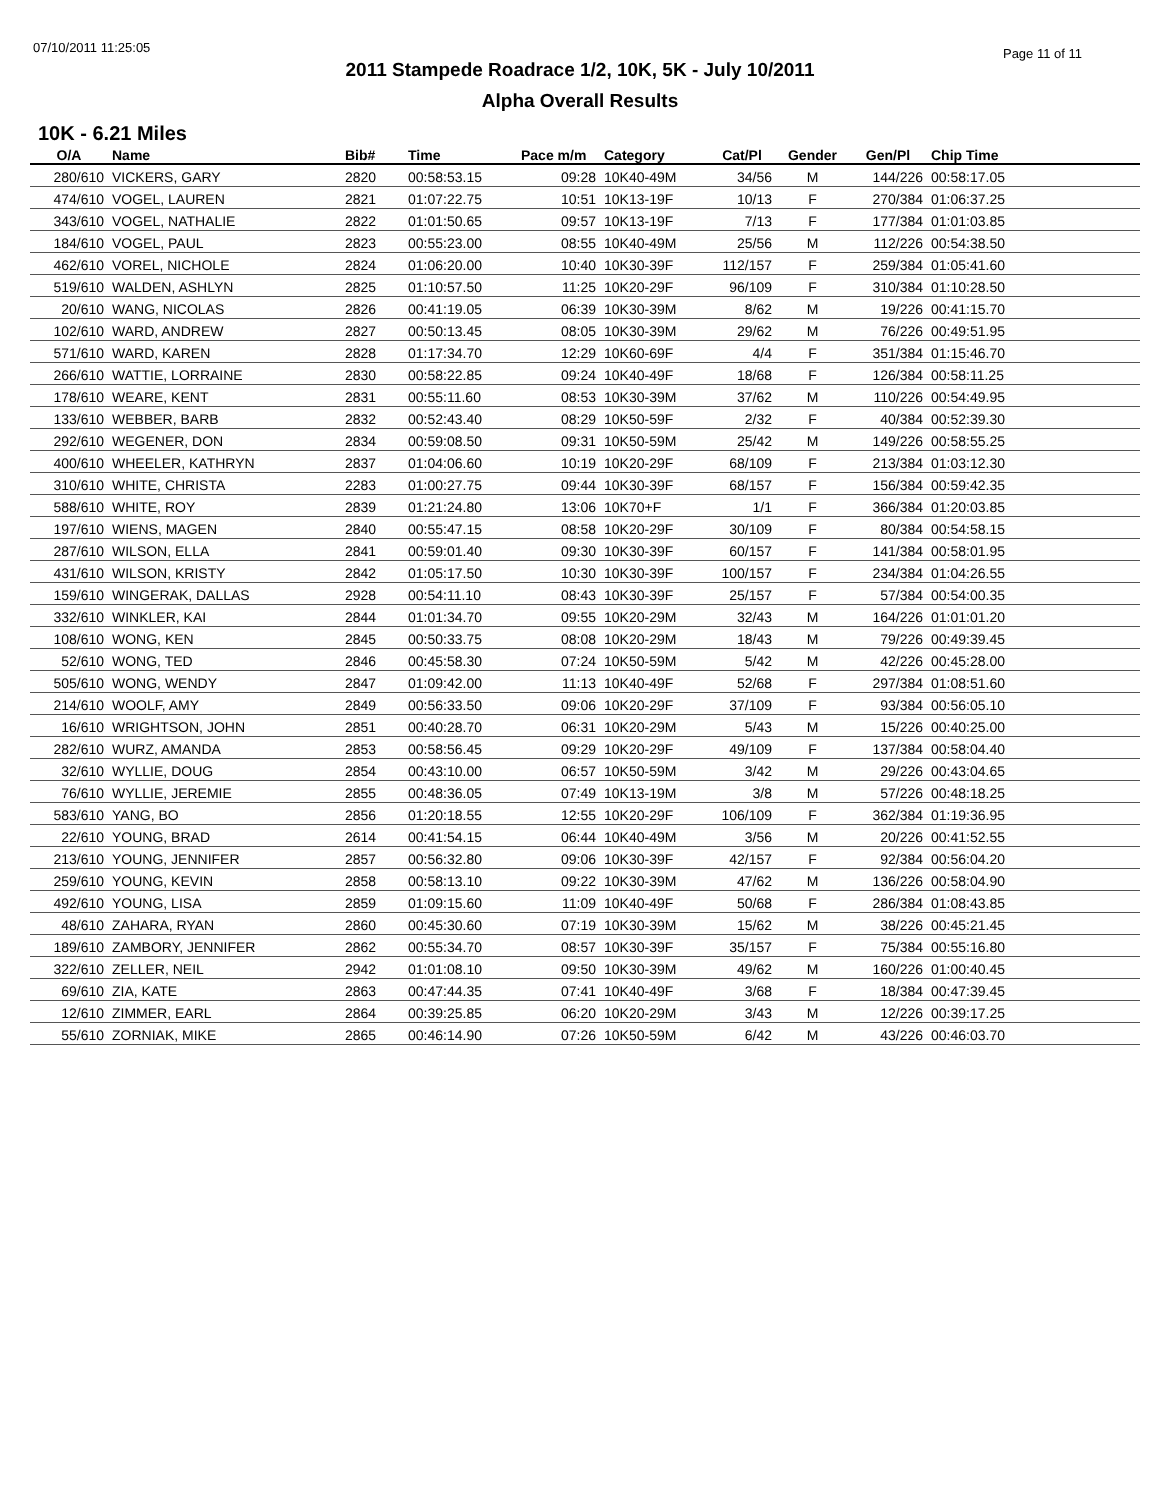07/10/2011 11:25:05 Page 11 of 11
2011 Stampede Roadrace 1/2, 10K, 5K - July 10/2011
Alpha Overall Results
10K - 6.21 Miles
| O/A | Name | Bib# | Time | Pace m/m | Category | Cat/Pl | Gender | Gen/Pl | Chip Time |
| --- | --- | --- | --- | --- | --- | --- | --- | --- | --- |
| 280/610 | VICKERS, GARY | 2820 | 00:58:53.15 | 09:28 | 10K40-49M | 34/56 | M | 144/226 | 00:58:17.05 |
| 474/610 | VOGEL, LAUREN | 2821 | 01:07:22.75 | 10:51 | 10K13-19F | 10/13 | F | 270/384 | 01:06:37.25 |
| 343/610 | VOGEL, NATHALIE | 2822 | 01:01:50.65 | 09:57 | 10K13-19F | 7/13 | F | 177/384 | 01:01:03.85 |
| 184/610 | VOGEL, PAUL | 2823 | 00:55:23.00 | 08:55 | 10K40-49M | 25/56 | M | 112/226 | 00:54:38.50 |
| 462/610 | VOREL, NICHOLE | 2824 | 01:06:20.00 | 10:40 | 10K30-39F | 112/157 | F | 259/384 | 01:05:41.60 |
| 519/610 | WALDEN, ASHLYN | 2825 | 01:10:57.50 | 11:25 | 10K20-29F | 96/109 | F | 310/384 | 01:10:28.50 |
| 20/610 | WANG, NICOLAS | 2826 | 00:41:19.05 | 06:39 | 10K30-39M | 8/62 | M | 19/226 | 00:41:15.70 |
| 102/610 | WARD, ANDREW | 2827 | 00:50:13.45 | 08:05 | 10K30-39M | 29/62 | M | 76/226 | 00:49:51.95 |
| 571/610 | WARD, KAREN | 2828 | 01:17:34.70 | 12:29 | 10K60-69F | 4/4 | F | 351/384 | 01:15:46.70 |
| 266/610 | WATTIE, LORRAINE | 2830 | 00:58:22.85 | 09:24 | 10K40-49F | 18/68 | F | 126/384 | 00:58:11.25 |
| 178/610 | WEARE, KENT | 2831 | 00:55:11.60 | 08:53 | 10K30-39M | 37/62 | M | 110/226 | 00:54:49.95 |
| 133/610 | WEBBER, BARB | 2832 | 00:52:43.40 | 08:29 | 10K50-59F | 2/32 | F | 40/384 | 00:52:39.30 |
| 292/610 | WEGENER, DON | 2834 | 00:59:08.50 | 09:31 | 10K50-59M | 25/42 | M | 149/226 | 00:58:55.25 |
| 400/610 | WHEELER, KATHRYN | 2837 | 01:04:06.60 | 10:19 | 10K20-29F | 68/109 | F | 213/384 | 01:03:12.30 |
| 310/610 | WHITE, CHRISTA | 2283 | 01:00:27.75 | 09:44 | 10K30-39F | 68/157 | F | 156/384 | 00:59:42.35 |
| 588/610 | WHITE, ROY | 2839 | 01:21:24.80 | 13:06 | 10K70+F | 1/1 | F | 366/384 | 01:20:03.85 |
| 197/610 | WIENS, MAGEN | 2840 | 00:55:47.15 | 08:58 | 10K20-29F | 30/109 | F | 80/384 | 00:54:58.15 |
| 287/610 | WILSON, ELLA | 2841 | 00:59:01.40 | 09:30 | 10K30-39F | 60/157 | F | 141/384 | 00:58:01.95 |
| 431/610 | WILSON, KRISTY | 2842 | 01:05:17.50 | 10:30 | 10K30-39F | 100/157 | F | 234/384 | 01:04:26.55 |
| 159/610 | WINGERAK, DALLAS | 2928 | 00:54:11.10 | 08:43 | 10K30-39F | 25/157 | F | 57/384 | 00:54:00.35 |
| 332/610 | WINKLER, KAI | 2844 | 01:01:34.70 | 09:55 | 10K20-29M | 32/43 | M | 164/226 | 01:01:01.20 |
| 108/610 | WONG, KEN | 2845 | 00:50:33.75 | 08:08 | 10K20-29M | 18/43 | M | 79/226 | 00:49:39.45 |
| 52/610 | WONG, TED | 2846 | 00:45:58.30 | 07:24 | 10K50-59M | 5/42 | M | 42/226 | 00:45:28.00 |
| 505/610 | WONG, WENDY | 2847 | 01:09:42.00 | 11:13 | 10K40-49F | 52/68 | F | 297/384 | 01:08:51.60 |
| 214/610 | WOOLF, AMY | 2849 | 00:56:33.50 | 09:06 | 10K20-29F | 37/109 | F | 93/384 | 00:56:05.10 |
| 16/610 | WRIGHTSON, JOHN | 2851 | 00:40:28.70 | 06:31 | 10K20-29M | 5/43 | M | 15/226 | 00:40:25.00 |
| 282/610 | WURZ, AMANDA | 2853 | 00:58:56.45 | 09:29 | 10K20-29F | 49/109 | F | 137/384 | 00:58:04.40 |
| 32/610 | WYLLIE, DOUG | 2854 | 00:43:10.00 | 06:57 | 10K50-59M | 3/42 | M | 29/226 | 00:43:04.65 |
| 76/610 | WYLLIE, JEREMIE | 2855 | 00:48:36.05 | 07:49 | 10K13-19M | 3/8 | M | 57/226 | 00:48:18.25 |
| 583/610 | YANG, BO | 2856 | 01:20:18.55 | 12:55 | 10K20-29F | 106/109 | F | 362/384 | 01:19:36.95 |
| 22/610 | YOUNG, BRAD | 2614 | 00:41:54.15 | 06:44 | 10K40-49M | 3/56 | M | 20/226 | 00:41:52.55 |
| 213/610 | YOUNG, JENNIFER | 2857 | 00:56:32.80 | 09:06 | 10K30-39F | 42/157 | F | 92/384 | 00:56:04.20 |
| 259/610 | YOUNG, KEVIN | 2858 | 00:58:13.10 | 09:22 | 10K30-39M | 47/62 | M | 136/226 | 00:58:04.90 |
| 492/610 | YOUNG, LISA | 2859 | 01:09:15.60 | 11:09 | 10K40-49F | 50/68 | F | 286/384 | 01:08:43.85 |
| 48/610 | ZAHARA, RYAN | 2860 | 00:45:30.60 | 07:19 | 10K30-39M | 15/62 | M | 38/226 | 00:45:21.45 |
| 189/610 | ZAMBORY, JENNIFER | 2862 | 00:55:34.70 | 08:57 | 10K30-39F | 35/157 | F | 75/384 | 00:55:16.80 |
| 322/610 | ZELLER, NEIL | 2942 | 01:01:08.10 | 09:50 | 10K30-39M | 49/62 | M | 160/226 | 01:00:40.45 |
| 69/610 | ZIA, KATE | 2863 | 00:47:44.35 | 07:41 | 10K40-49F | 3/68 | F | 18/384 | 00:47:39.45 |
| 12/610 | ZIMMER, EARL | 2864 | 00:39:25.85 | 06:20 | 10K20-29M | 3/43 | M | 12/226 | 00:39:17.25 |
| 55/610 | ZORNIAK, MIKE | 2865 | 00:46:14.90 | 07:26 | 10K50-59M | 6/42 | M | 43/226 | 00:46:03.70 |